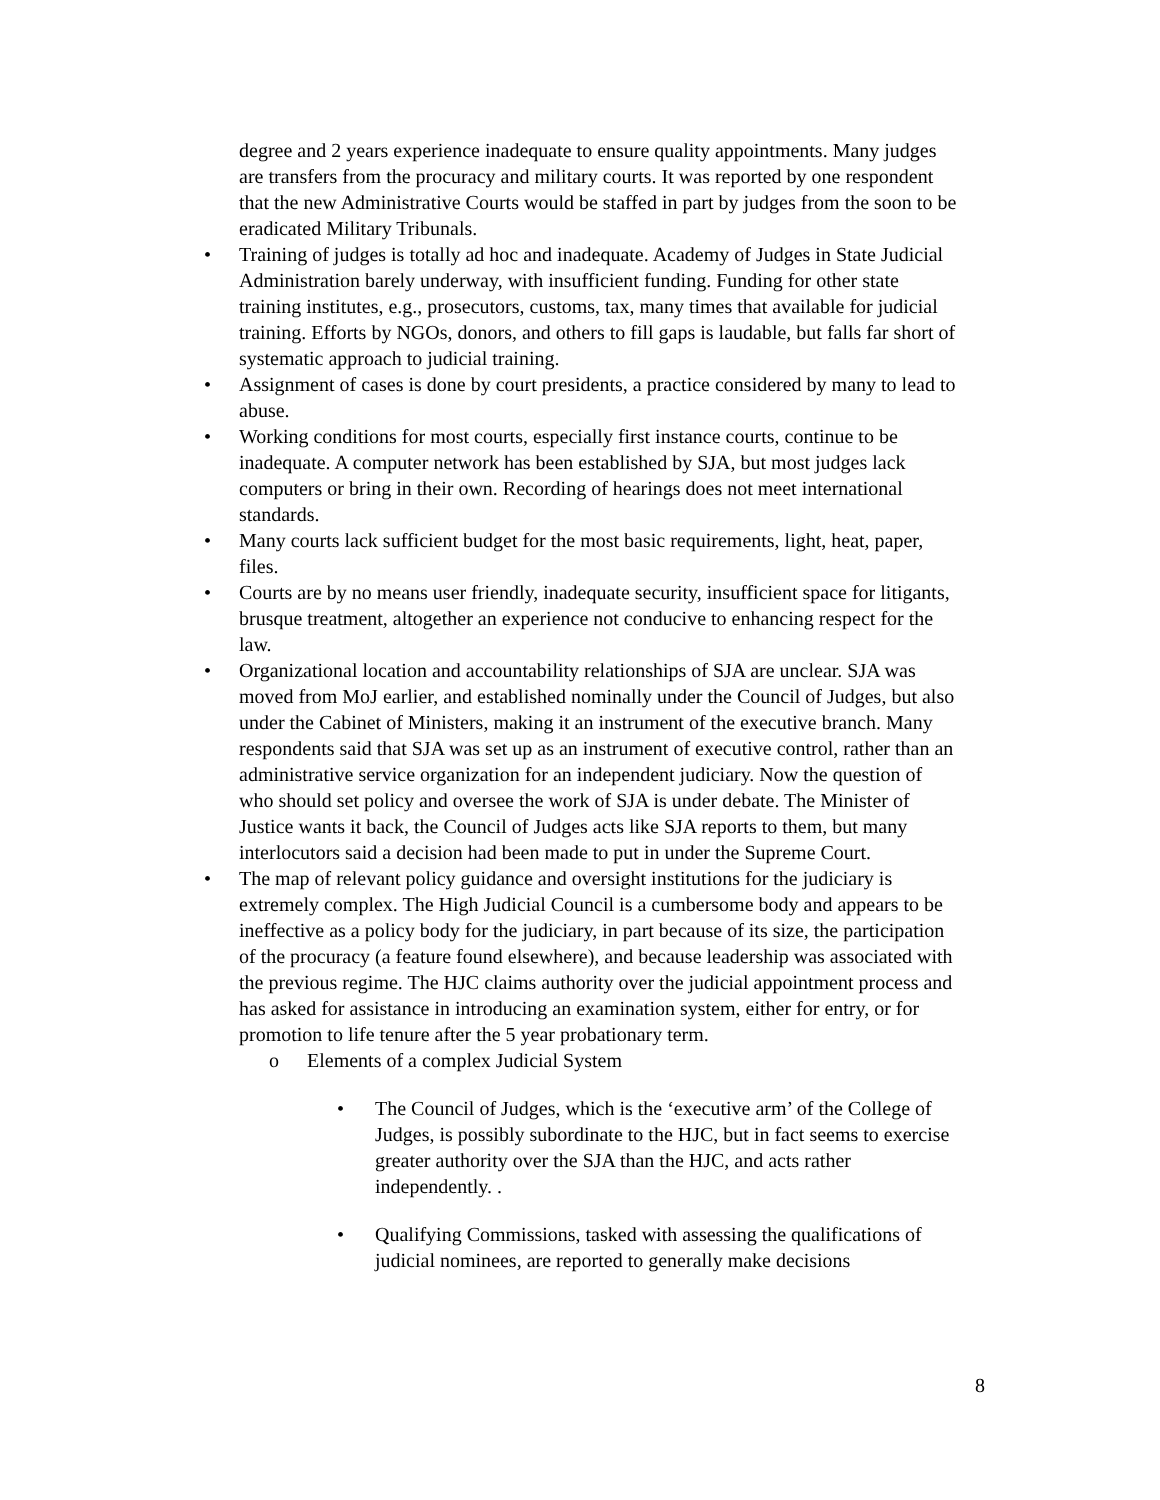degree and 2 years experience inadequate to ensure quality appointments. Many judges are transfers from the procuracy and military courts. It was reported by one respondent that the new Administrative Courts would be staffed in part by judges from the soon to be eradicated Military Tribunals.
• Training of judges is totally ad hoc and inadequate. Academy of Judges in State Judicial Administration barely underway, with insufficient funding. Funding for other state training institutes, e.g., prosecutors, customs, tax, many times that available for judicial training. Efforts by NGOs, donors, and others to fill gaps is laudable, but falls far short of systematic approach to judicial training.
• Assignment of cases is done by court presidents, a practice considered by many to lead to abuse.
• Working conditions for most courts, especially first instance courts, continue to be inadequate. A computer network has been established by SJA, but most judges lack computers or bring in their own. Recording of hearings does not meet international standards.
• Many courts lack sufficient budget for the most basic requirements, light, heat, paper, files.
• Courts are by no means user friendly, inadequate security, insufficient space for litigants, brusque treatment, altogether an experience not conducive to enhancing respect for the law.
• Organizational location and accountability relationships of SJA are unclear. SJA was moved from MoJ earlier, and established nominally under the Council of Judges, but also under the Cabinet of Ministers, making it an instrument of the executive branch. Many respondents said that SJA was set up as an instrument of executive control, rather than an administrative service organization for an independent judiciary. Now the question of who should set policy and oversee the work of SJA is under debate. The Minister of Justice wants it back, the Council of Judges acts like SJA reports to them, but many interlocutors said a decision had been made to put in under the Supreme Court.
• The map of relevant policy guidance and oversight institutions for the judiciary is extremely complex. The High Judicial Council is a cumbersome body and appears to be ineffective as a policy body for the judiciary, in part because of its size, the participation of the procuracy (a feature found elsewhere), and because leadership was associated with the previous regime. The HJC claims authority over the judicial appointment process and has asked for assistance in introducing an examination system, either for entry, or for promotion to life tenure after the 5 year probationary term.
o Elements of a complex Judicial System
• The Council of Judges, which is the ‘executive arm’ of the College of Judges, is possibly subordinate to the HJC, but in fact seems to exercise greater authority over the SJA than the HJC, and acts rather independently. .
• Qualifying Commissions, tasked with assessing the qualifications of judicial nominees, are reported to generally make decisions
8